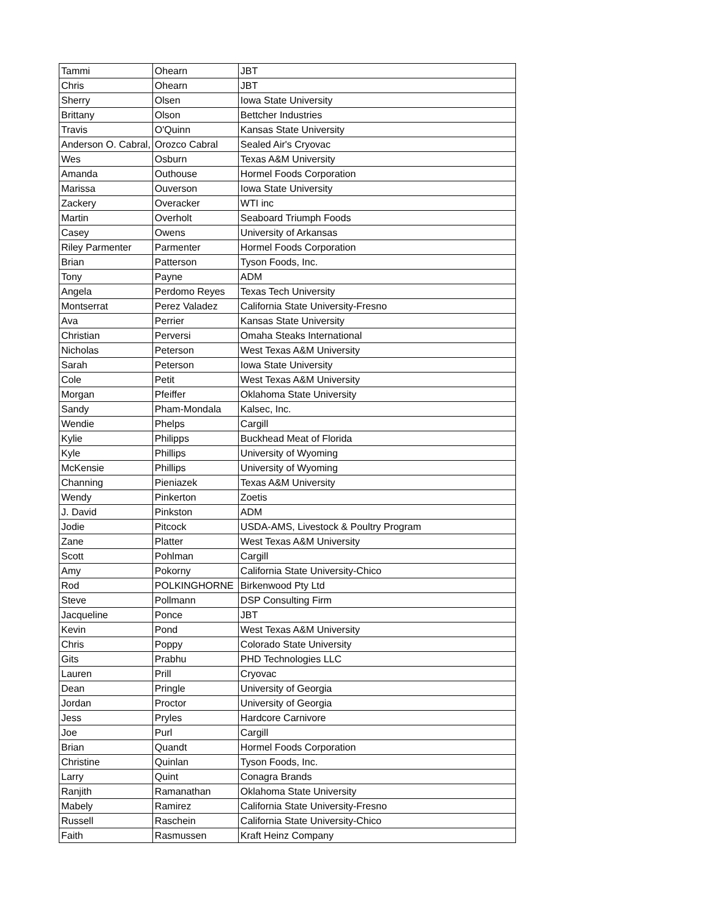| Tammi | Ohearn | JBT |
| Chris | Ohearn | JBT |
| Sherry | Olsen | Iowa State University |
| Brittany | Olson | Bettcher Industries |
| Travis | O'Quinn | Kansas State University |
| Anderson O. Cabral, | Orozco Cabral | Sealed Air's Cryovac |
| Wes | Osburn | Texas A&M University |
| Amanda | Outhouse | Hormel Foods Corporation |
| Marissa | Ouverson | Iowa State University |
| Zackery | Overacker | WTI inc |
| Martin | Overholt | Seaboard Triumph Foods |
| Casey | Owens | University of Arkansas |
| Riley Parmenter | Parmenter | Hormel Foods Corporation |
| Brian | Patterson | Tyson Foods, Inc. |
| Tony | Payne | ADM |
| Angela | Perdomo Reyes | Texas Tech University |
| Montserrat | Perez Valadez | California State University-Fresno |
| Ava | Perrier | Kansas State University |
| Christian | Perversi | Omaha Steaks International |
| Nicholas | Peterson | West Texas A&M University |
| Sarah | Peterson | Iowa State University |
| Cole | Petit | West Texas A&M University |
| Morgan | Pfeiffer | Oklahoma State University |
| Sandy | Pham-Mondala | Kalsec, Inc. |
| Wendie | Phelps | Cargill |
| Kylie | Philipps | Buckhead Meat of Florida |
| Kyle | Phillips | University of Wyoming |
| McKensie | Phillips | University of Wyoming |
| Channing | Pieniazek | Texas A&M University |
| Wendy | Pinkerton | Zoetis |
| J. David | Pinkston | ADM |
| Jodie | Pitcock | USDA-AMS, Livestock & Poultry Program |
| Zane | Platter | West Texas A&M University |
| Scott | Pohlman | Cargill |
| Amy | Pokorny | California State University-Chico |
| Rod | POLKINGHORNE | Birkenwood Pty Ltd |
| Steve | Pollmann | DSP Consulting Firm |
| Jacqueline | Ponce | JBT |
| Kevin | Pond | West Texas A&M University |
| Chris | Poppy | Colorado State University |
| Gits | Prabhu | PHD Technologies LLC |
| Lauren | Prill | Cryovac |
| Dean | Pringle | University of Georgia |
| Jordan | Proctor | University of Georgia |
| Jess | Pryles | Hardcore Carnivore |
| Joe | Purl | Cargill |
| Brian | Quandt | Hormel Foods Corporation |
| Christine | Quinlan | Tyson Foods, Inc. |
| Larry | Quint | Conagra Brands |
| Ranjith | Ramanathan | Oklahoma State University |
| Mabely | Ramirez | California State University-Fresno |
| Russell | Raschein | California State University-Chico |
| Faith | Rasmussen | Kraft Heinz Company |